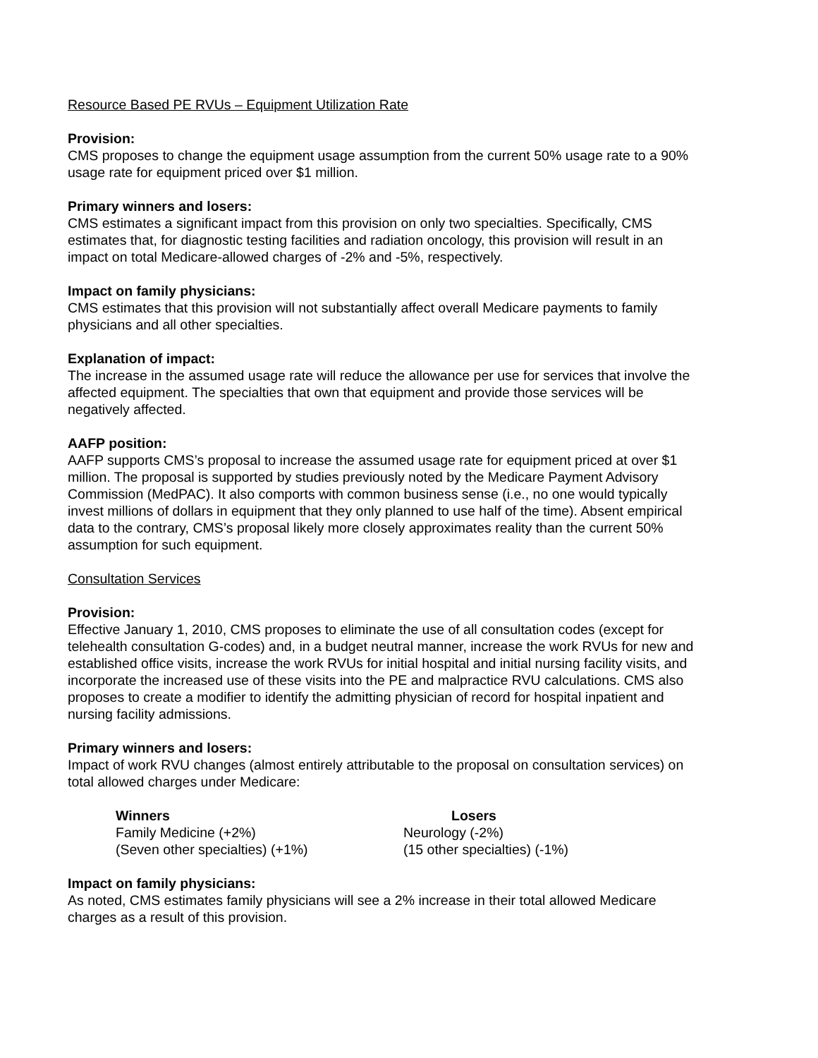Resource Based PE RVUs – Equipment Utilization Rate
Provision:
CMS proposes to change the equipment usage assumption from the current 50% usage rate to a 90% usage rate for equipment priced over $1 million.
Primary winners and losers:
CMS estimates a significant impact from this provision on only two specialties. Specifically, CMS estimates that, for diagnostic testing facilities and radiation oncology, this provision will result in an impact on total Medicare-allowed charges of -2% and -5%, respectively.
Impact on family physicians:
CMS estimates that this provision will not substantially affect overall Medicare payments to family physicians and all other specialties.
Explanation of impact:
The increase in the assumed usage rate will reduce the allowance per use for services that involve the affected equipment. The specialties that own that equipment and provide those services will be negatively affected.
AAFP position:
AAFP supports CMS’s proposal to increase the assumed usage rate for equipment priced at over $1 million. The proposal is supported by studies previously noted by the Medicare Payment Advisory Commission (MedPAC). It also comports with common business sense (i.e., no one would typically invest millions of dollars in equipment that they only planned to use half of the time). Absent empirical data to the contrary, CMS’s proposal likely more closely approximates reality than the current 50% assumption for such equipment.
Consultation Services
Provision:
Effective January 1, 2010, CMS proposes to eliminate the use of all consultation codes (except for telehealth consultation G-codes) and, in a budget neutral manner, increase the work RVUs for new and established office visits, increase the work RVUs for initial hospital and initial nursing facility visits, and incorporate the increased use of these visits into the PE and malpractice RVU calculations. CMS also proposes to create a modifier to identify the admitting physician of record for hospital inpatient and nursing facility admissions.
Primary winners and losers:
Impact of work RVU changes (almost entirely attributable to the proposal on consultation services) on total allowed charges under Medicare:
| Winners | Losers |
| --- | --- |
| Family Medicine (+2%) | Neurology (-2%) |
| (Seven other specialties) (+1%) | (15 other specialties) (-1%) |
Impact on family physicians:
As noted, CMS estimates family physicians will see a 2% increase in their total allowed Medicare charges as a result of this provision.